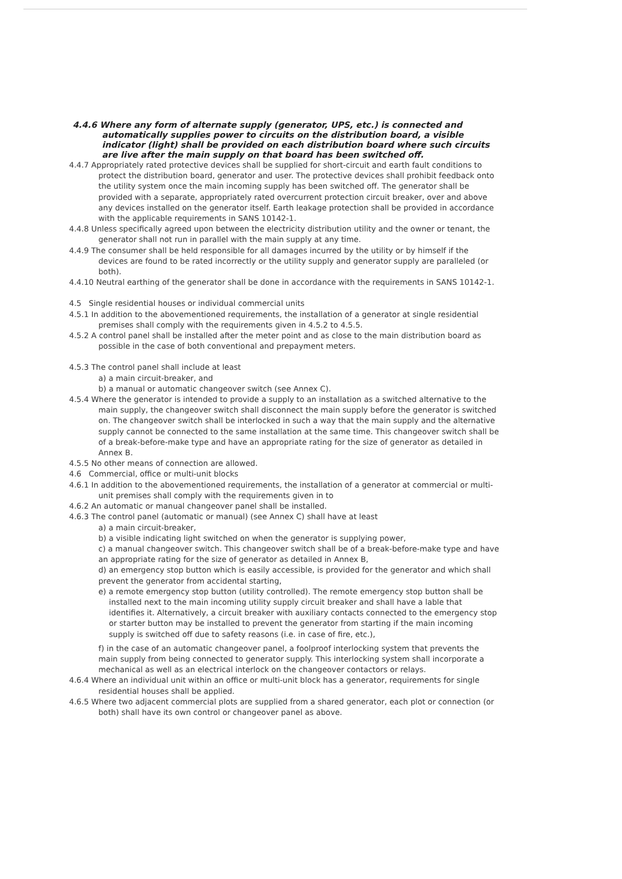4.4.6 Where any form of alternate supply (generator, UPS, etc.) is connected and automatically supplies power to circuits on the distribution board, a visible indicator (light) shall be provided on each distribution board where such circuits are live after the main supply on that board has been switched off.
4.4.7 Appropriately rated protective devices shall be supplied for short-circuit and earth fault conditions to protect the distribution board, generator and user. The protective devices shall prohibit feedback onto the utility system once the main incoming supply has been switched off. The generator shall be provided with a separate, appropriately rated overcurrent protection circuit breaker, over and above any devices installed on the generator itself. Earth leakage protection shall be provided in accordance with the applicable requirements in SANS 10142-1.
4.4.8 Unless specifically agreed upon between the electricity distribution utility and the owner or tenant, the generator shall not run in parallel with the main supply at any time.
4.4.9 The consumer shall be held responsible for all damages incurred by the utility or by himself if the devices are found to be rated incorrectly or the utility supply and generator supply are paralleled (or both).
4.4.10 Neutral earthing of the generator shall be done in accordance with the requirements in SANS 10142-1.
4.5 Single residential houses or individual commercial units
4.5.1 In addition to the abovementioned requirements, the installation of a generator at single residential premises shall comply with the requirements given in 4.5.2 to 4.5.5.
4.5.2 A control panel shall be installed after the meter point and as close to the main distribution board as possible in the case of both conventional and prepayment meters.
4.5.3 The control panel shall include at least
a) a main circuit-breaker, and
b) a manual or automatic changeover switch (see Annex C).
4.5.4 Where the generator is intended to provide a supply to an installation as a switched alternative to the main supply, the changeover switch shall disconnect the main supply before the generator is switched on. The changeover switch shall be interlocked in such a way that the main supply and the alternative supply cannot be connected to the same installation at the same time. This changeover switch shall be of a break-before-make type and have an appropriate rating for the size of generator as detailed in Annex B.
4.5.5 No other means of connection are allowed.
4.6 Commercial, office or multi-unit blocks
4.6.1 In addition to the abovementioned requirements, the installation of a generator at commercial or multi-unit premises shall comply with the requirements given in to
4.6.2 An automatic or manual changeover panel shall be installed.
4.6.3 The control panel (automatic or manual) (see Annex C) shall have at least
a) a main circuit-breaker,
b) a visible indicating light switched on when the generator is supplying power,
c) a manual changeover switch. This changeover switch shall be of a break-before-make type and have an appropriate rating for the size of generator as detailed in Annex B,
d) an emergency stop button which is easily accessible, is provided for the generator and which shall prevent the generator from accidental starting,
e) a remote emergency stop button (utility controlled). The remote emergency stop button shall be installed next to the main incoming utility supply circuit breaker and shall have a lable that identifies it. Alternatively, a circuit breaker with auxiliary contacts connected to the emergency stop or starter button may be installed to prevent the generator from starting if the main incoming supply is switched off due to safety reasons (i.e. in case of fire, etc.),
f) in the case of an automatic changeover panel, a foolproof interlocking system that prevents the main supply from being connected to generator supply. This interlocking system shall incorporate a mechanical as well as an electrical interlock on the changeover contactors or relays.
4.6.4 Where an individual unit within an office or multi-unit block has a generator, requirements for single residential houses shall be applied.
4.6.5 Where two adjacent commercial plots are supplied from a shared generator, each plot or connection (or both) shall have its own control or changeover panel as above.